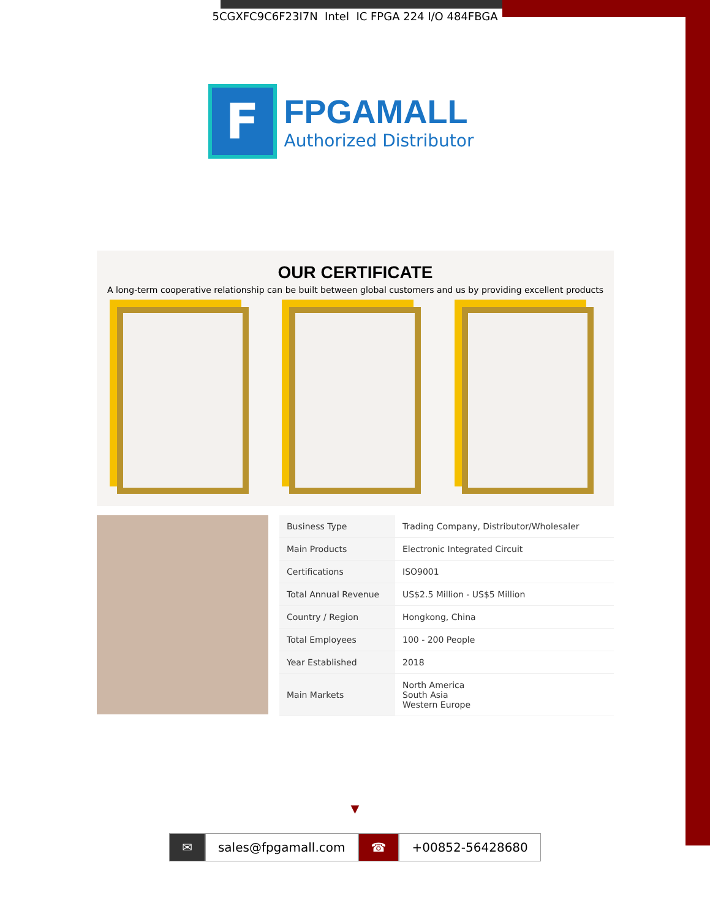5CGXFC9C6F23I7N Intel IC FPGA 224 I/O 484FBGA
F
FPGAMALL
Authorized Distributor
OUR CERTIFICATE
A long-term cooperative relationship can be built between global customers and us by providing excellent products
| Business Type | Trading Company, Distributor/Wholesaler |
| Main Products | Electronic Integrated Circuit |
| Certifications | ISO9001 |
| Total Annual Revenue | US$2.5 Million - US$5 Million |
| Country / Region | Hongkong, China |
| Total Employees | 100 - 200 People |
| Year Established | 2018 |
| Main Markets | North America South Asia Western Europe |
▼
✉ sales@fpgamall.com ☎ +00852-56428680